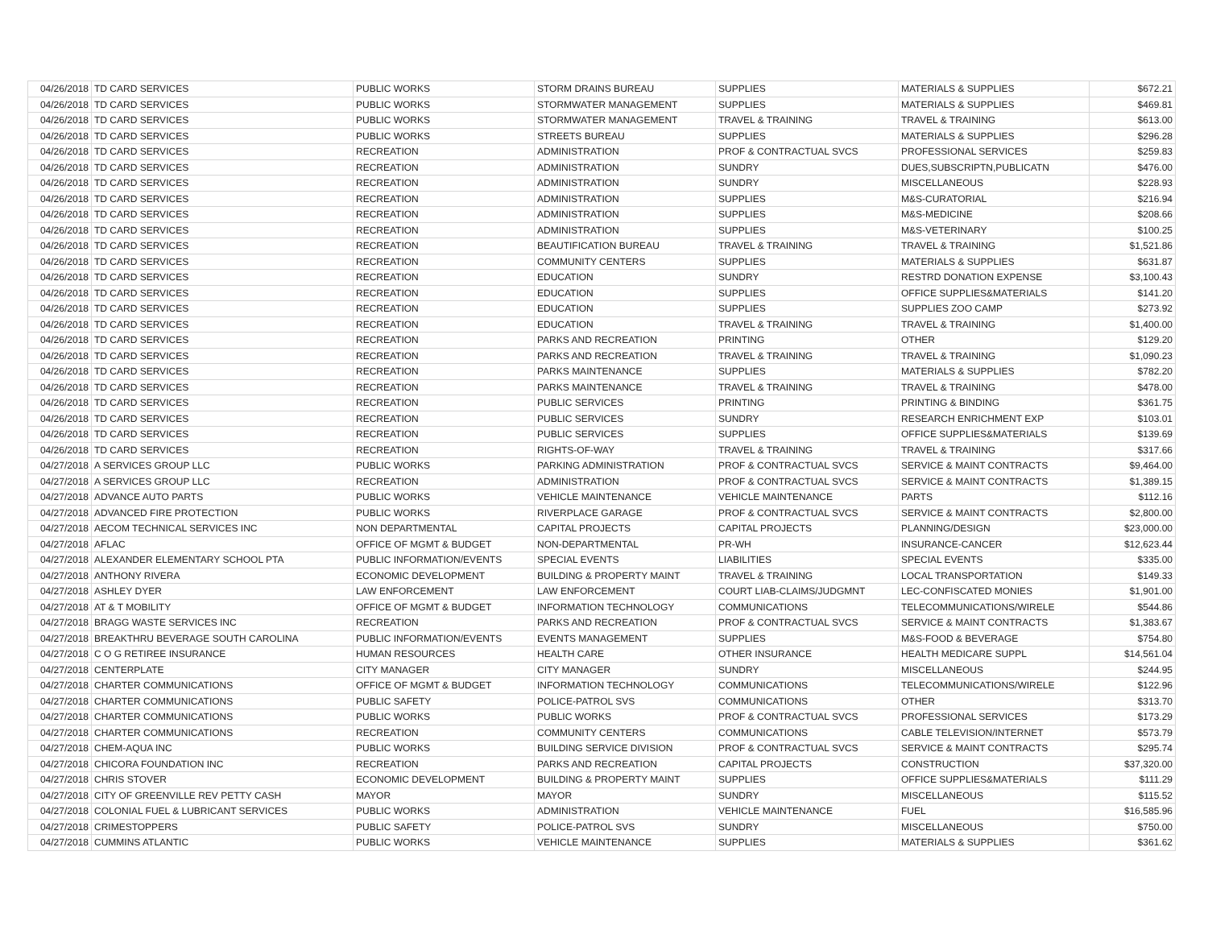| 04/26/2018 | TD CARD SERVICES | PUBLIC WORKS | STORM DRAINS BUREAU | SUPPLIES | MATERIALS & SUPPLIES | $672.21 |
| 04/26/2018 | TD CARD SERVICES | PUBLIC WORKS | STORMWATER MANAGEMENT | SUPPLIES | MATERIALS & SUPPLIES | $469.81 |
| 04/26/2018 | TD CARD SERVICES | PUBLIC WORKS | STORMWATER MANAGEMENT | TRAVEL & TRAINING | TRAVEL & TRAINING | $613.00 |
| 04/26/2018 | TD CARD SERVICES | PUBLIC WORKS | STREETS BUREAU | SUPPLIES | MATERIALS & SUPPLIES | $296.28 |
| 04/26/2018 | TD CARD SERVICES | RECREATION | ADMINISTRATION | PROF & CONTRACTUAL SVCS | PROFESSIONAL SERVICES | $259.83 |
| 04/26/2018 | TD CARD SERVICES | RECREATION | ADMINISTRATION | SUNDRY | DUES,SUBSCRIPTN,PUBLICATN | $476.00 |
| 04/26/2018 | TD CARD SERVICES | RECREATION | ADMINISTRATION | SUNDRY | MISCELLANEOUS | $228.93 |
| 04/26/2018 | TD CARD SERVICES | RECREATION | ADMINISTRATION | SUPPLIES | M&S-CURATORIAL | $216.94 |
| 04/26/2018 | TD CARD SERVICES | RECREATION | ADMINISTRATION | SUPPLIES | M&S-MEDICINE | $208.66 |
| 04/26/2018 | TD CARD SERVICES | RECREATION | ADMINISTRATION | SUPPLIES | M&S-VETERINARY | $100.25 |
| 04/26/2018 | TD CARD SERVICES | RECREATION | BEAUTIFICATION BUREAU | TRAVEL & TRAINING | TRAVEL & TRAINING | $1,521.86 |
| 04/26/2018 | TD CARD SERVICES | RECREATION | COMMUNITY CENTERS | SUPPLIES | MATERIALS & SUPPLIES | $631.87 |
| 04/26/2018 | TD CARD SERVICES | RECREATION | EDUCATION | SUNDRY | RESTRD DONATION EXPENSE | $3,100.43 |
| 04/26/2018 | TD CARD SERVICES | RECREATION | EDUCATION | SUPPLIES | OFFICE SUPPLIES&MATERIALS | $141.20 |
| 04/26/2018 | TD CARD SERVICES | RECREATION | EDUCATION | SUPPLIES | SUPPLIES ZOO CAMP | $273.92 |
| 04/26/2018 | TD CARD SERVICES | RECREATION | EDUCATION | TRAVEL & TRAINING | TRAVEL & TRAINING | $1,400.00 |
| 04/26/2018 | TD CARD SERVICES | RECREATION | PARKS AND RECREATION | PRINTING | OTHER | $129.20 |
| 04/26/2018 | TD CARD SERVICES | RECREATION | PARKS AND RECREATION | TRAVEL & TRAINING | TRAVEL & TRAINING | $1,090.23 |
| 04/26/2018 | TD CARD SERVICES | RECREATION | PARKS MAINTENANCE | SUPPLIES | MATERIALS & SUPPLIES | $782.20 |
| 04/26/2018 | TD CARD SERVICES | RECREATION | PARKS MAINTENANCE | TRAVEL & TRAINING | TRAVEL & TRAINING | $478.00 |
| 04/26/2018 | TD CARD SERVICES | RECREATION | PUBLIC SERVICES | PRINTING | PRINTING & BINDING | $361.75 |
| 04/26/2018 | TD CARD SERVICES | RECREATION | PUBLIC SERVICES | SUNDRY | RESEARCH ENRICHMENT EXP | $103.01 |
| 04/26/2018 | TD CARD SERVICES | RECREATION | PUBLIC SERVICES | SUPPLIES | OFFICE SUPPLIES&MATERIALS | $139.69 |
| 04/26/2018 | TD CARD SERVICES | RECREATION | RIGHTS-OF-WAY | TRAVEL & TRAINING | TRAVEL & TRAINING | $317.66 |
| 04/27/2018 | A SERVICES GROUP LLC | PUBLIC WORKS | PARKING ADMINISTRATION | PROF & CONTRACTUAL SVCS | SERVICE & MAINT CONTRACTS | $9,464.00 |
| 04/27/2018 | A SERVICES GROUP LLC | RECREATION | ADMINISTRATION | PROF & CONTRACTUAL SVCS | SERVICE & MAINT CONTRACTS | $1,389.15 |
| 04/27/2018 | ADVANCE AUTO PARTS | PUBLIC WORKS | VEHICLE MAINTENANCE | VEHICLE MAINTENANCE | PARTS | $112.16 |
| 04/27/2018 | ADVANCED FIRE PROTECTION | PUBLIC WORKS | RIVERPLACE GARAGE | PROF & CONTRACTUAL SVCS | SERVICE & MAINT CONTRACTS | $2,800.00 |
| 04/27/2018 | AECOM TECHNICAL SERVICES INC | NON DEPARTMENTAL | CAPITAL PROJECTS | CAPITAL PROJECTS | PLANNING/DESIGN | $23,000.00 |
| 04/27/2018 | AFLAC | OFFICE OF MGMT & BUDGET | NON-DEPARTMENTAL | PR-WH | INSURANCE-CANCER | $12,623.44 |
| 04/27/2018 | ALEXANDER ELEMENTARY SCHOOL PTA | PUBLIC INFORMATION/EVENTS | SPECIAL EVENTS | LIABILITIES | SPECIAL EVENTS | $335.00 |
| 04/27/2018 | ANTHONY RIVERA | ECONOMIC DEVELOPMENT | BUILDING & PROPERTY MAINT | TRAVEL & TRAINING | LOCAL TRANSPORTATION | $149.33 |
| 04/27/2018 | ASHLEY DYER | LAW ENFORCEMENT | LAW ENFORCEMENT | COURT LIAB-CLAIMS/JUDGMNT | LEC-CONFISCATED MONIES | $1,901.00 |
| 04/27/2018 | AT & T MOBILITY | OFFICE OF MGMT & BUDGET | INFORMATION TECHNOLOGY | COMMUNICATIONS | TELECOMMUNICATIONS/WIRELE | $544.86 |
| 04/27/2018 | BRAGG WASTE SERVICES INC | RECREATION | PARKS AND RECREATION | PROF & CONTRACTUAL SVCS | SERVICE & MAINT CONTRACTS | $1,383.67 |
| 04/27/2018 | BREAKTHRU BEVERAGE SOUTH CAROLINA | PUBLIC INFORMATION/EVENTS | EVENTS MANAGEMENT | SUPPLIES | M&S-FOOD & BEVERAGE | $754.80 |
| 04/27/2018 | C O G RETIREE INSURANCE | HUMAN RESOURCES | HEALTH CARE | OTHER INSURANCE | HEALTH MEDICARE SUPPL | $14,561.04 |
| 04/27/2018 | CENTERPLATE | CITY MANAGER | CITY MANAGER | SUNDRY | MISCELLANEOUS | $244.95 |
| 04/27/2018 | CHARTER COMMUNICATIONS | OFFICE OF MGMT & BUDGET | INFORMATION TECHNOLOGY | COMMUNICATIONS | TELECOMMUNICATIONS/WIRELE | $122.96 |
| 04/27/2018 | CHARTER COMMUNICATIONS | PUBLIC SAFETY | POLICE-PATROL SVS | COMMUNICATIONS | OTHER | $313.70 |
| 04/27/2018 | CHARTER COMMUNICATIONS | PUBLIC WORKS | PUBLIC WORKS | PROF & CONTRACTUAL SVCS | PROFESSIONAL SERVICES | $173.29 |
| 04/27/2018 | CHARTER COMMUNICATIONS | RECREATION | COMMUNITY CENTERS | COMMUNICATIONS | CABLE TELEVISION/INTERNET | $573.79 |
| 04/27/2018 | CHEM-AQUA INC | PUBLIC WORKS | BUILDING SERVICE DIVISION | PROF & CONTRACTUAL SVCS | SERVICE & MAINT CONTRACTS | $295.74 |
| 04/27/2018 | CHICORA FOUNDATION INC | RECREATION | PARKS AND RECREATION | CAPITAL PROJECTS | CONSTRUCTION | $37,320.00 |
| 04/27/2018 | CHRIS STOVER | ECONOMIC DEVELOPMENT | BUILDING & PROPERTY MAINT | SUPPLIES | OFFICE SUPPLIES&MATERIALS | $111.29 |
| 04/27/2018 | CITY OF GREENVILLE REV PETTY CASH | MAYOR | MAYOR | SUNDRY | MISCELLANEOUS | $115.52 |
| 04/27/2018 | COLONIAL FUEL & LUBRICANT SERVICES | PUBLIC WORKS | ADMINISTRATION | VEHICLE MAINTENANCE | FUEL | $16,585.96 |
| 04/27/2018 | CRIMESTOPPERS | PUBLIC SAFETY | POLICE-PATROL SVS | SUNDRY | MISCELLANEOUS | $750.00 |
| 04/27/2018 | CUMMINS ATLANTIC | PUBLIC WORKS | VEHICLE MAINTENANCE | SUPPLIES | MATERIALS & SUPPLIES | $361.62 |